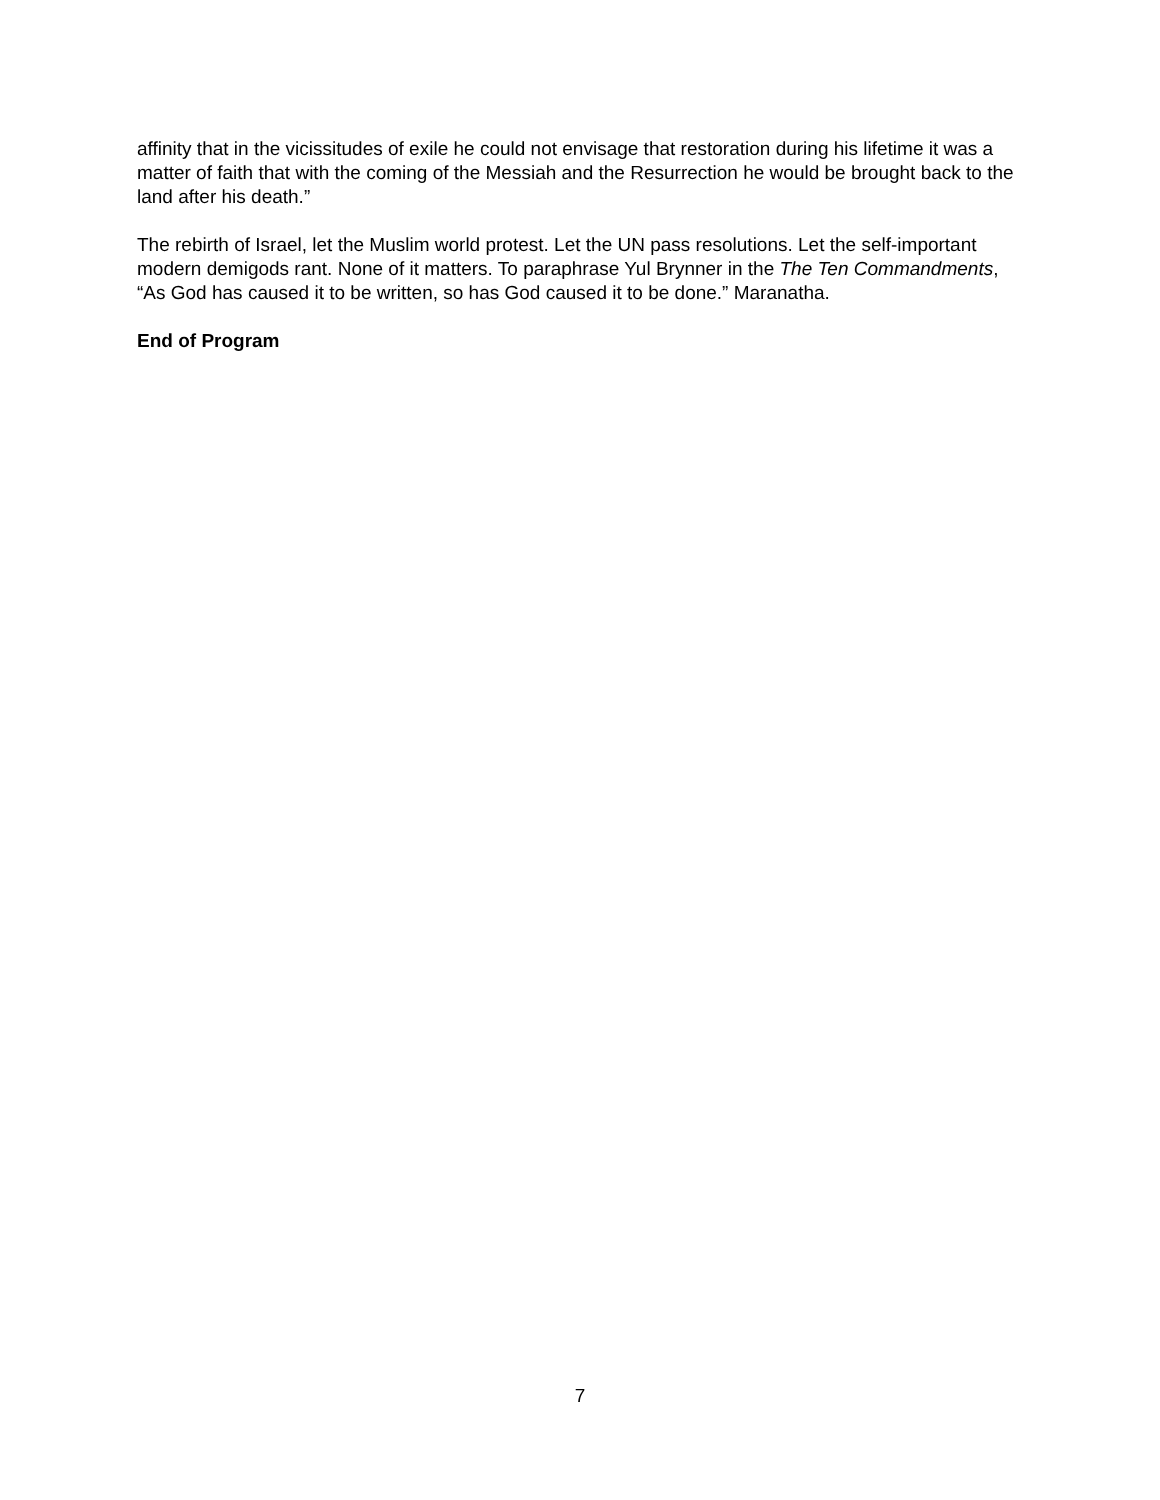affinity that in the vicissitudes of exile he could not envisage that restoration during his lifetime it was a matter of faith that with the coming of the Messiah and the Resurrection he would be brought back to the land after his death.”
The rebirth of Israel, let the Muslim world protest. Let the UN pass resolutions. Let the self-important modern demigods rant. None of it matters. To paraphrase Yul Brynner in the The Ten Commandments, “As God has caused it to be written, so has God caused it to be done.” Maranatha.
End of Program
7